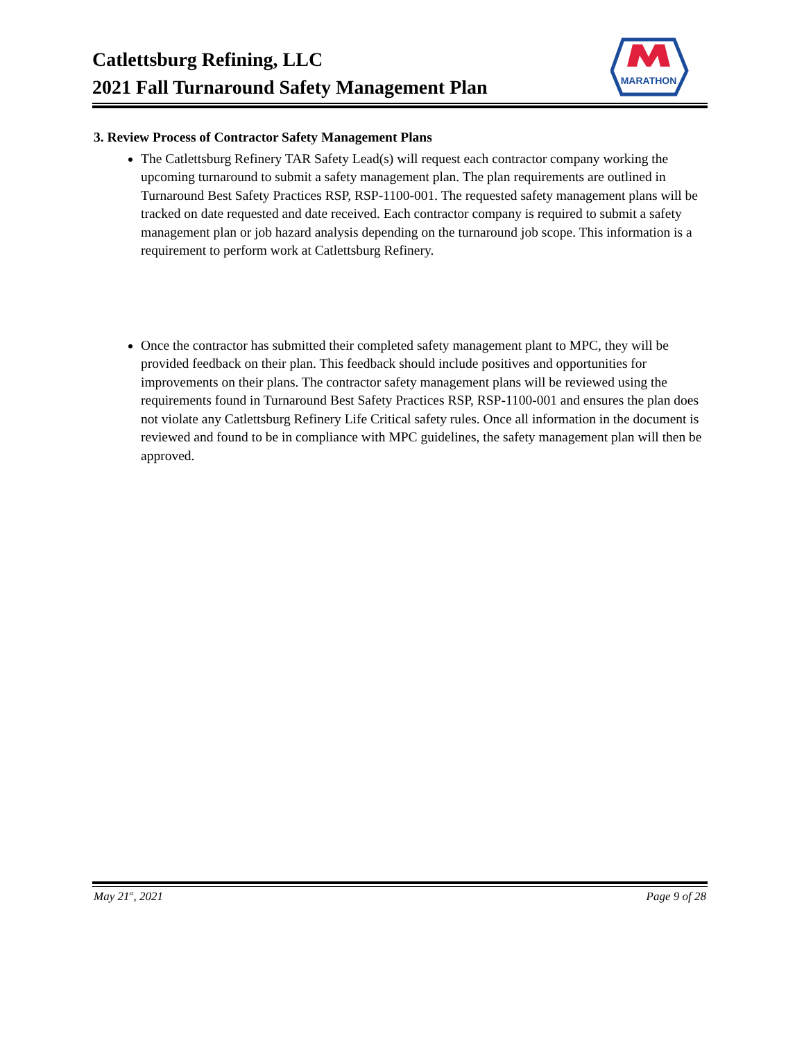Catlettsburg Refining, LLC
2021 Fall Turnaround Safety Management Plan
MARATHON
3. Review Process of Contractor Safety Management Plans
The Catlettsburg Refinery TAR Safety Lead(s) will request each contractor company working the upcoming turnaround to submit a safety management plan. The plan requirements are outlined in Turnaround Best Safety Practices RSP, RSP-1100-001. The requested safety management plans will be tracked on date requested and date received. Each contractor company is required to submit a safety management plan or job hazard analysis depending on the turnaround job scope. This information is a requirement to perform work at Catlettsburg Refinery.
Once the contractor has submitted their completed safety management plant to MPC, they will be provided feedback on their plan. This feedback should include positives and opportunities for improvements on their plans. The contractor safety management plans will be reviewed using the requirements found in Turnaround Best Safety Practices RSP, RSP-1100-001 and ensures the plan does not violate any Catlettsburg Refinery Life Critical safety rules. Once all information in the document is reviewed and found to be in compliance with MPC guidelines, the safety management plan will then be approved.
May 21<sup>st</sup>, 2021 Page 9 of 28